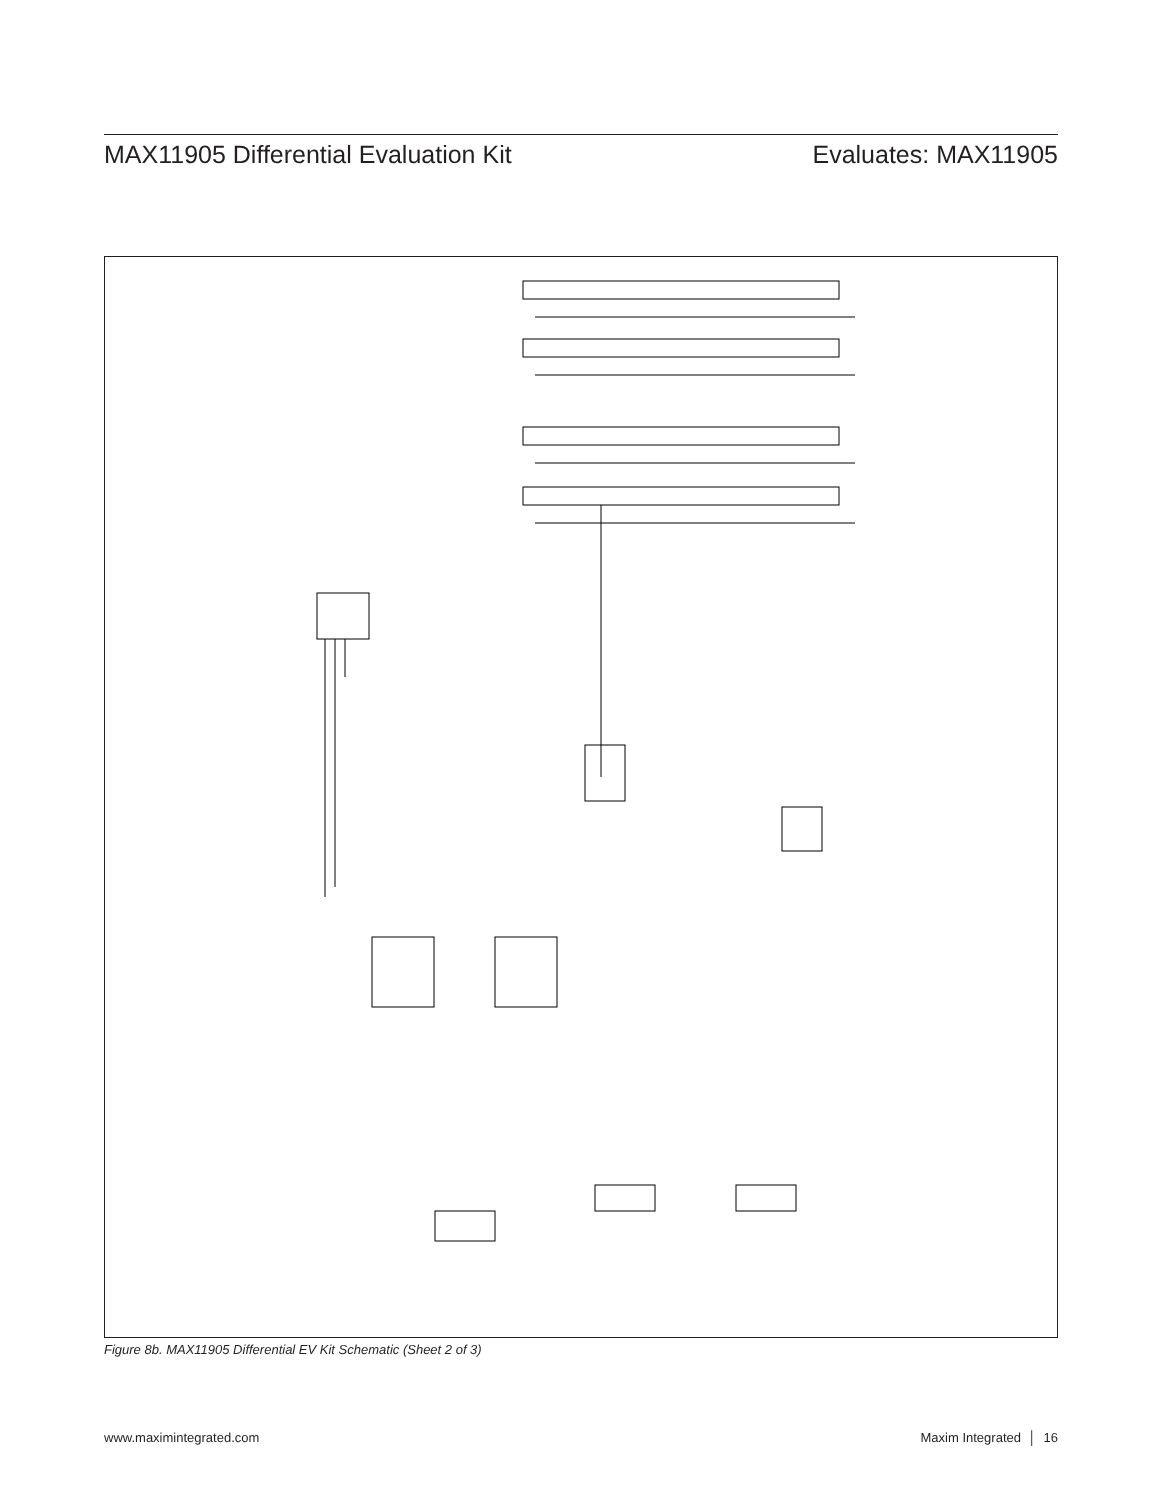MAX11905 Differential Evaluation Kit Evaluates: MAX11905
Figure 8b. MAX11905 Differential EV Kit Schematic (Sheet 2 of 3)
www.maximintegrated.com Maxim Integrated │ 16